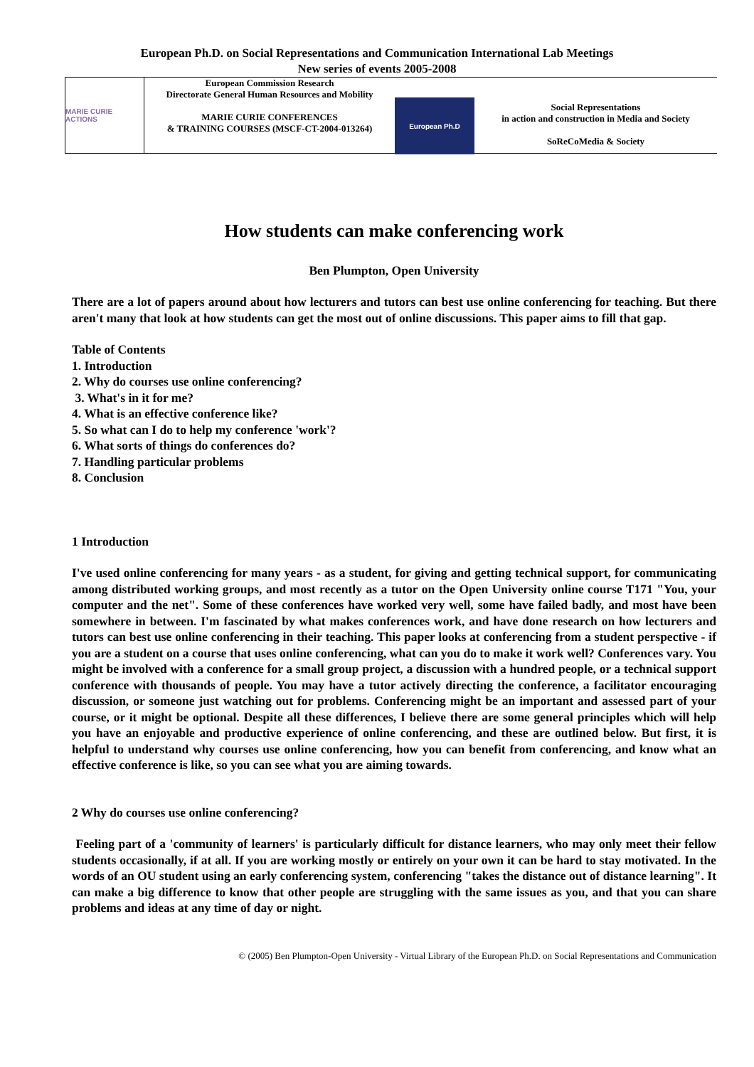European Ph.D. on Social Representations and Communication International Lab Meetings
New series of events 2005-2008
MARIE CURIE ACTIONS
European Commission Research
Directorate General Human Resources and Mobility
MARIE CURIE CONFERENCES
& TRAINING COURSES (MSCF-CT-2004-013264)
European Ph.D
Social Representations
in action and construction in Media and Society
SoReCoMedia & Society
How students can make conferencing work
Ben Plumpton, Open University
There are a lot of papers around about how lecturers and tutors can best use online conferencing for teaching. But there aren't many that look at how students can get the most out of online discussions. This paper aims to fill that gap.
Table of Contents
1. Introduction
2. Why do courses use online conferencing?
3. What's in it for me?
4. What is an effective conference like?
5. So what can I do to help my conference 'work'?
6. What sorts of things do conferences do?
7. Handling particular problems
8. Conclusion
1 Introduction
I've used online conferencing for many years - as a student, for giving and getting technical support, for communicating among distributed working groups, and most recently as a tutor on the Open University online course T171 "You, your computer and the net". Some of these conferences have worked very well, some have failed badly, and most have been somewhere in between. I'm fascinated by what makes conferences work, and have done research on how lecturers and tutors can best use online conferencing in their teaching. This paper looks at conferencing from a student perspective - if you are a student on a course that uses online conferencing, what can you do to make it work well? Conferences vary. You might be involved with a conference for a small group project, a discussion with a hundred people, or a technical support conference with thousands of people. You may have a tutor actively directing the conference, a facilitator encouraging discussion, or someone just watching out for problems. Conferencing might be an important and assessed part of your course, or it might be optional. Despite all these differences, I believe there are some general principles which will help you have an enjoyable and productive experience of online conferencing, and these are outlined below. But first, it is helpful to understand why courses use online conferencing, how you can benefit from conferencing, and know what an effective conference is like, so you can see what you are aiming towards.
2 Why do courses use online conferencing?
Feeling part of a 'community of learners' is particularly difficult for distance learners, who may only meet their fellow students occasionally, if at all. If you are working mostly or entirely on your own it can be hard to stay motivated. In the words of an OU student using an early conferencing system, conferencing "takes the distance out of distance learning". It can make a big difference to know that other people are struggling with the same issues as you, and that you can share problems and ideas at any time of day or night.
© (2005) Ben Plumpton-Open University - Virtual Library of the European Ph.D. on Social Representations and Communication